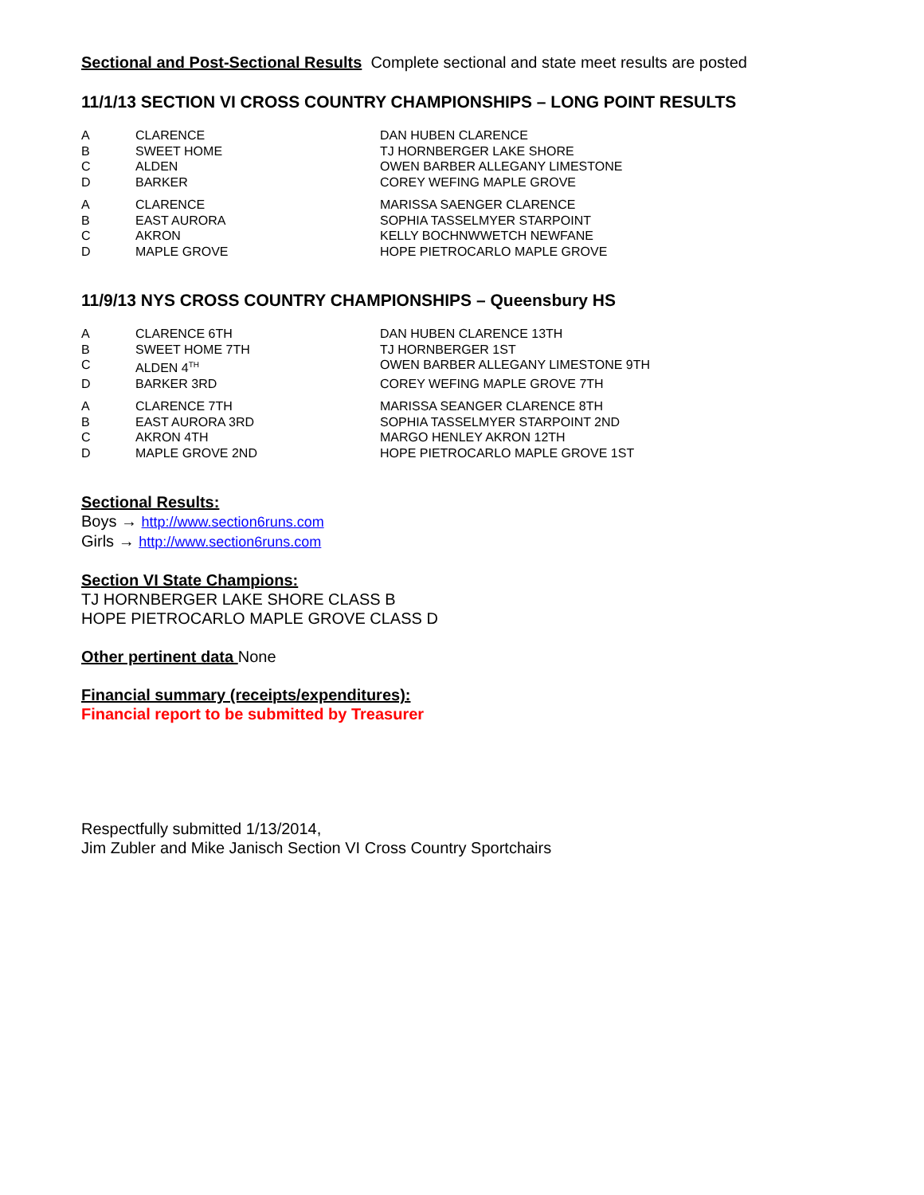Sectional and Post-Sectional Results Complete sectional and state meet results are posted
11/1/13 SECTION VI CROSS COUNTRY CHAMPIONSHIPS – LONG POINT RESULTS
| A | CLARENCE | DAN HUBEN CLARENCE |
| B | SWEET HOME | TJ HORNBERGER LAKE SHORE |
| C | ALDEN | OWEN BARBER ALLEGANY LIMESTONE |
| D | BARKER | COREY WEFING MAPLE GROVE |
| A | CLARENCE | MARISSA SAENGER CLARENCE |
| B | EAST AURORA | SOPHIA TASSELMYER STARPOINT |
| C | AKRON | KELLY BOCHNWWETCH NEWFANE |
| D | MAPLE GROVE | HOPE PIETROCARLO MAPLE GROVE |
11/9/13 NYS CROSS COUNTRY CHAMPIONSHIPS – Queensbury HS
| A | CLARENCE 6TH | DAN HUBEN CLARENCE 13TH |
| B | SWEET HOME 7TH | TJ HORNBERGER 1ST |
| C | ALDEN 4<sup>TH</sup> | OWEN BARBER ALLEGANY LIMESTONE 9TH |
| D | BARKER 3RD | COREY WEFING MAPLE GROVE 7TH |
| A | CLARENCE 7TH | MARISSA SEANGER CLARENCE 8TH |
| B | EAST AURORA 3RD | SOPHIA TASSELMYER STARPOINT 2ND |
| C | AKRON 4TH | MARGO HENLEY AKRON 12TH |
| D | MAPLE GROVE 2ND | HOPE PIETROCARLO MAPLE GROVE 1ST |
Sectional Results:
Boys → http://www.section6runs.com
Girls → http://www.section6runs.com
Section VI State Champions:
TJ HORNBERGER LAKE SHORE CLASS B
HOPE PIETROCARLO MAPLE GROVE CLASS D
Other pertinent data None
Financial summary (receipts/expenditures):
Financial report to be submitted by Treasurer
Respectfully submitted 1/13/2014,
Jim Zubler and Mike Janisch Section VI Cross Country Sportchairs